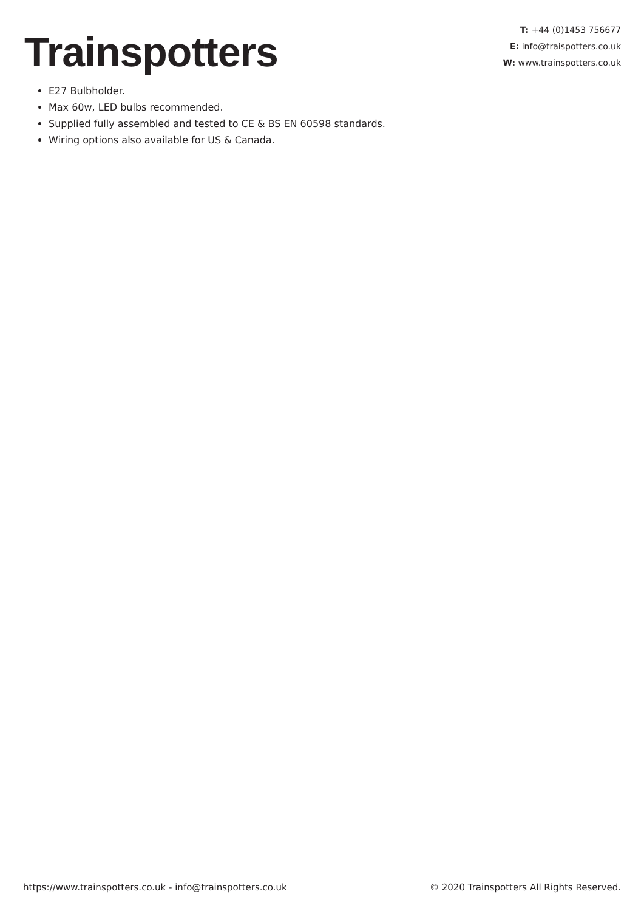Trainspotters
T: +44 (0)1453 756677
E: info@traispotters.co.uk
W: www.trainspotters.co.uk
E27 Bulbholder.
Max 60w, LED bulbs recommended.
Supplied fully assembled and tested to CE & BS EN 60598 standards.
Wiring options also available for US & Canada.
https://www.trainspotters.co.uk - info@trainspotters.co.uk © 2020 Trainspotters All Rights Reserved.